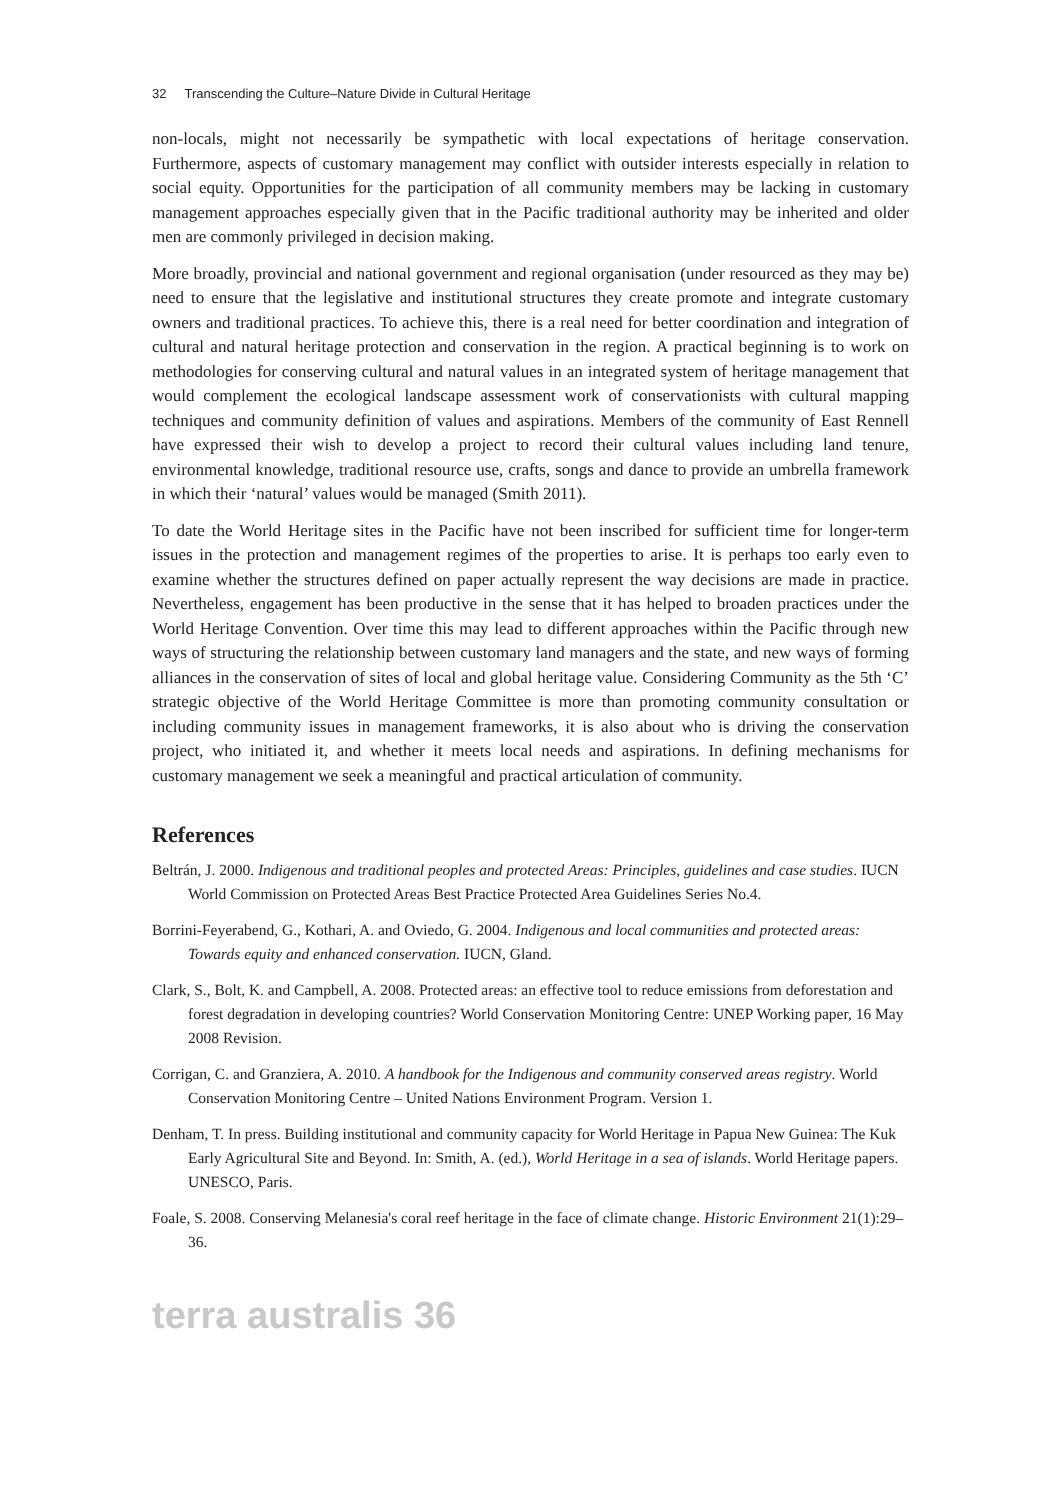32 Transcending the Culture–Nature Divide in Cultural Heritage
non-locals, might not necessarily be sympathetic with local expectations of heritage conservation. Furthermore, aspects of customary management may conflict with outsider interests especially in relation to social equity. Opportunities for the participation of all community members may be lacking in customary management approaches especially given that in the Pacific traditional authority may be inherited and older men are commonly privileged in decision making.
More broadly, provincial and national government and regional organisation (under resourced as they may be) need to ensure that the legislative and institutional structures they create promote and integrate customary owners and traditional practices. To achieve this, there is a real need for better coordination and integration of cultural and natural heritage protection and conservation in the region. A practical beginning is to work on methodologies for conserving cultural and natural values in an integrated system of heritage management that would complement the ecological landscape assessment work of conservationists with cultural mapping techniques and community definition of values and aspirations. Members of the community of East Rennell have expressed their wish to develop a project to record their cultural values including land tenure, environmental knowledge, traditional resource use, crafts, songs and dance to provide an umbrella framework in which their ‘natural’ values would be managed (Smith 2011).
To date the World Heritage sites in the Pacific have not been inscribed for sufficient time for longer-term issues in the protection and management regimes of the properties to arise. It is perhaps too early even to examine whether the structures defined on paper actually represent the way decisions are made in practice. Nevertheless, engagement has been productive in the sense that it has helped to broaden practices under the World Heritage Convention. Over time this may lead to different approaches within the Pacific through new ways of structuring the relationship between customary land managers and the state, and new ways of forming alliances in the conservation of sites of local and global heritage value. Considering Community as the 5th ‘C’ strategic objective of the World Heritage Committee is more than promoting community consultation or including community issues in management frameworks, it is also about who is driving the conservation project, who initiated it, and whether it meets local needs and aspirations. In defining mechanisms for customary management we seek a meaningful and practical articulation of community.
References
Beltrán, J. 2000. Indigenous and traditional peoples and protected Areas: Principles, guidelines and case studies. IUCN World Commission on Protected Areas Best Practice Protected Area Guidelines Series No.4.
Borrini-Feyerabend, G., Kothari, A. and Oviedo, G. 2004. Indigenous and local communities and protected areas: Towards equity and enhanced conservation. IUCN, Gland.
Clark, S., Bolt, K. and Campbell, A. 2008. Protected areas: an effective tool to reduce emissions from deforestation and forest degradation in developing countries? World Conservation Monitoring Centre: UNEP Working paper, 16 May 2008 Revision.
Corrigan, C. and Granziera, A. 2010. A handbook for the Indigenous and community conserved areas registry. World Conservation Monitoring Centre – United Nations Environment Program. Version 1.
Denham, T. In press. Building institutional and community capacity for World Heritage in Papua New Guinea: The Kuk Early Agricultural Site and Beyond. In: Smith, A. (ed.), World Heritage in a sea of islands. World Heritage papers. UNESCO, Paris.
Foale, S. 2008. Conserving Melanesia's coral reef heritage in the face of climate change. Historic Environment 21(1):29–36.
terra australis 36